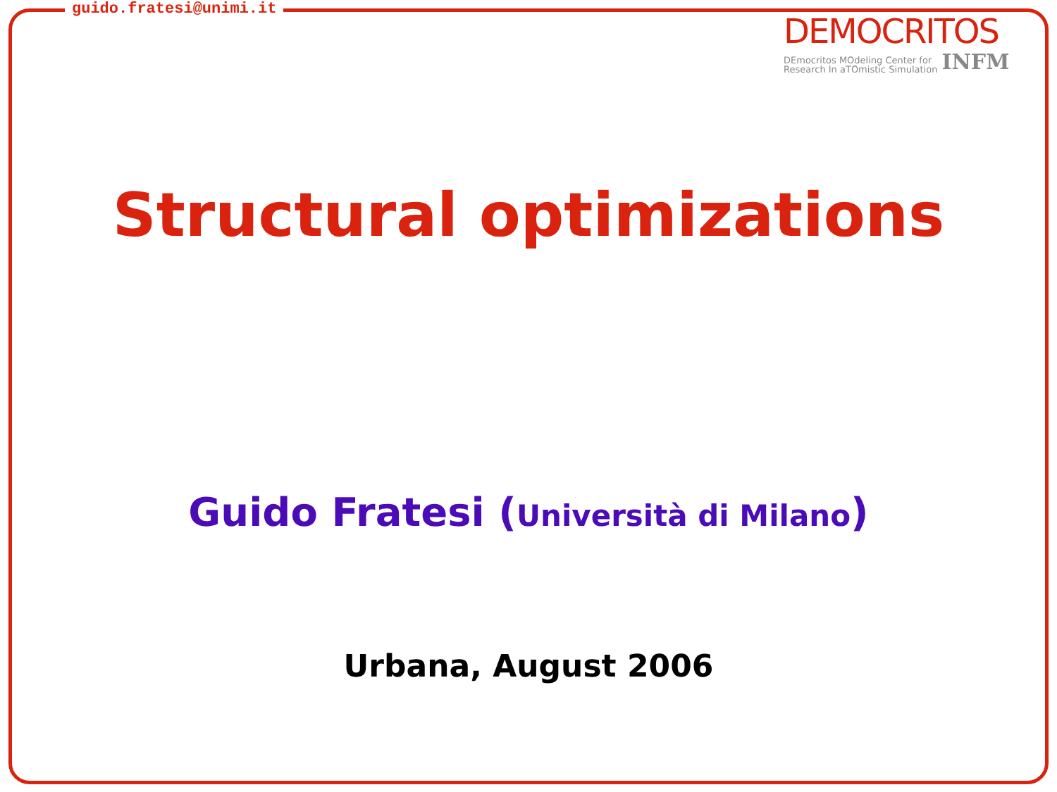guido.fratesi@unimi.it
DEMOCRITOS
DEmocritos MOdeling Center for
Research In aTOmistic Simulation
INFM
Structural optimizations
Guido Fratesi (Università di Milano)
Urbana, August 2006